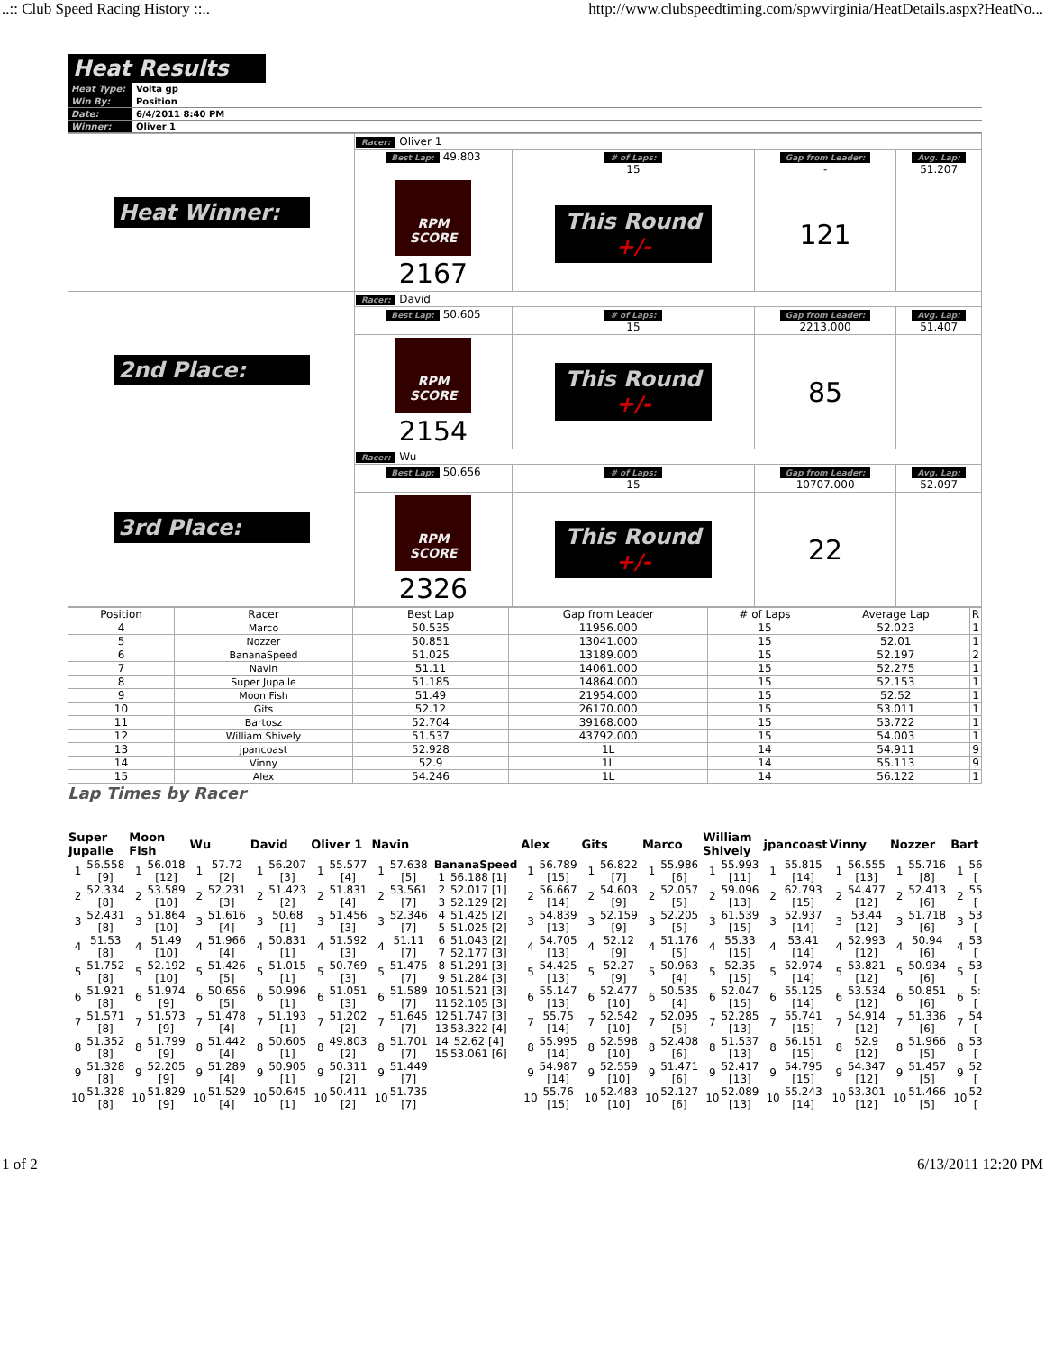..:: Club Speed Racing History ::.. http://www.clubspeedtiming.com/spwvirginia/HeatDetails.aspx?HeatNo...
Heat Results
| Heat Type: | Volta gp |
| Win By: | Position |
| Date: | 6/4/2011 8:40 PM |
| Winner: | Oliver 1 |
| Heat Winner: | Racer: Oliver 1 | | | |
| | Best Lap: 49.803 | # of Laps: 15 | Gap from Leader: - | Avg. Lap: 51.207 |
| | RPM SCORE 2167 | This Round +/- | 121 | |
| 2nd Place: | Racer: David | | | |
| | Best Lap: 50.605 | # of Laps: 15 | Gap from Leader: 2213.000 | Avg. Lap: 51.407 |
| | RPM SCORE 2154 | This Round +/- | 85 | |
| 3rd Place: | Racer: Wu | | | |
| | Best Lap: 50.656 | # of Laps: 15 | Gap from Leader: 10707.000 | Avg. Lap: 52.097 |
| | RPM SCORE 2326 | This Round +/- | 22 | |
| Position | Racer | Best Lap | Gap from Leader | # of Laps | Average Lap | R |
| --- | --- | --- | --- | --- | --- | --- |
| 4 | Marco | 50.535 | 11956.000 | 15 | 52.023 | 1 |
| 5 | Nozzer | 50.851 | 13041.000 | 15 | 52.01 | 1 |
| 6 | BananaSpeed | 51.025 | 13189.000 | 15 | 52.197 | 2 |
| 7 | Navin | 51.11 | 14061.000 | 15 | 52.275 | 1 |
| 8 | Super Jupalle | 51.185 | 14864.000 | 15 | 52.153 | 1 |
| 9 | Moon Fish | 51.49 | 21954.000 | 15 | 52.52 | 1 |
| 10 | Gits | 52.12 | 26170.000 | 15 | 53.011 | 1 |
| 11 | Bartosz | 52.704 | 39168.000 | 15 | 53.722 | 1 |
| 12 | William Shively | 51.537 | 43792.000 | 15 | 54.003 | 1 |
| 13 | jpancoast | 52.928 | 1L | 14 | 54.911 | 9 |
| 14 | Vinny | 52.9 | 1L | 14 | 55.113 | 9 |
| 15 | Alex | 54.246 | 1L | 14 | 56.122 | 1 |
Lap Times by Racer
| Super Jupalle | Moon Fish | Wu | David | Oliver 1 | Navin | | Alex | Gits | Marco | William Shively | jpancoast | Vinny | Nozzer | Bart |
| --- | --- | --- | --- | --- | --- | --- | --- | --- | --- | --- | --- | --- | --- | --- |
| / 1 / 56.558 [9] / / 2 / 52.334 [8] / / 3 / 52.431 [8] / / 4 / 51.53 [8] / / 5 / 51.752 [8] / / 6 / 51.921 [8] / / 7 / 51.571 [8] / / 8 / 51.352 [8] / / 9 / 51.328 [8] / / 10 / 51.328 [8] / | / 1 / 56.018 [12] / / 2 / 53.589 [10] / / 3 / 51.864 [10] / / 4 / 51.49 [10] / / 5 / 52.192 [10] / / 6 / 51.974 [9] / / 7 / 51.573 [9] / / 8 / 51.799 [9] / / 9 / 52.205 [9] / / 10 / 51.829 [9] / | / 1 / 57.72 [2] / / 2 / 52.231 [3] / / 3 / 51.616 [4] / / 4 / 51.966 [4] / / 5 / 51.426 [5] / / 6 / 50.656 [5] / / 7 / 51.478 [4] / / 8 / 51.442 [4] / / 9 / 51.289 [4] / / 10 / 51.529 [4] / | / 1 / 56.207 [3] / / 2 / 51.423 [2] / / 3 / 50.68 [1] / / 4 / 50.831 [1] / / 5 / 51.015 [1] / / 6 / 50.996 [1] / / 7 / 51.193 [1] / / 8 / 50.605 [1] / / 9 / 50.905 [1] / / 10 / 50.645 [1] / | / 1 / 55.577 [4] / / 2 / 51.831 [4] / / 3 / 51.456 [3] / / 4 / 51.592 [3] / / 5 / 50.769 [3] / / 6 / 51.051 [3] / / 7 / 51.202 [2] / / 8 / 49.803 [2] / / 9 / 50.311 [2] / / 10 / 50.411 [2] / | / 1 / 57.638 [5] / / 2 / 53.561 [7] / / 3 / 52.346 [7] / / 4 / 51.11 [7] / / 5 / 51.475 [7] / / 6 / 51.589 [7] / / 7 / 51.645 [7] / / 8 / 51.701 [7] / / 9 / 51.449 [7] / / 10 / 51.735 [7] / | BananaSpeed / 1 / 56.188 [1] / / 2 / 52.017 [1] / / 3 / 52.129 [2] / / 4 / 51.425 [2] / / 5 / 51.025 [2] / / 6 / 51.043 [2] / / 7 / 52.177 [3] / / 8 / 51.291 [3] / / 9 / 51.284 [3] / / 10 / 51.521 [3] / / 11 / 52.105 [3] / / 12 / 51.747 [3] / / 13 / 53.322 [4] / / 14 / 52.62 [4] / / 15 / 53.061 [6] / | / 1 / 56.789 [15] / / 2 / 56.667 [14] / / 3 / 54.839 [13] / / 4 / 54.705 [13] / / 5 / 54.425 [13] / / 6 / 55.147 [13] / / 7 / 55.75 [14] / / 8 / 55.995 [14] / / 9 / 54.987 [14] / / 10 / 55.76 [15] / | / 1 / 56.822 [7] / / 2 / 54.603 [9] / / 3 / 52.159 [9] / / 4 / 52.12 [9] / / 5 / 52.27 [9] / / 6 / 52.477 [10] / / 7 / 52.542 [10] / / 8 / 52.598 [10] / / 9 / 52.559 [10] / / 10 / 52.483 [10] / | / 1 / 55.986 [6] / / 2 / 52.057 [5] / / 3 / 52.205 [5] / / 4 / 51.176 [5] / / 5 / 50.963 [4] / / 6 / 50.535 [4] / / 7 / 52.095 [5] / / 8 / 52.408 [6] / / 9 / 51.471 [6] / / 10 / 52.127 [6] / | / 1 / 55.993 [11] / / 2 / 59.096 [13] / / 3 / 61.539 [15] / / 4 / 55.33 [15] / / 5 / 52.35 [15] / / 6 / 52.047 [15] / / 7 / 52.285 [13] / / 8 / 51.537 [13] / / 9 / 52.417 [13] / / 10 / 52.089 [13] / | / 1 / 55.815 [14] / / 2 / 62.793 [15] / / 3 / 52.937 [14] / / 4 / 53.41 [14] / / 5 / 52.974 [14] / / 6 / 55.125 [14] / / 7 / 55.741 [15] / / 8 / 56.151 [15] / / 9 / 54.795 [15] / / 10 / 55.243 [14] / | / 1 / 56.555 [13] / / 2 / 54.477 [12] / / 3 / 53.44 [12] / / 4 / 52.993 [12] / / 5 / 53.821 [12] / / 6 / 53.534 [12] / / 7 / 54.914 [12] / / 8 / 52.9 [12] / / 9 / 54.347 [12] / / 10 / 53.301 [12] / | / 1 / 55.716 [8] / / 2 / 52.413 [6] / / 3 / 51.718 [6] / / 4 / 50.94 [6] / / 5 / 50.934 [6] / / 6 / 50.851 [6] / / 7 / 51.336 [6] / / 8 / 51.966 [5] / / 9 / 51.457 [5] / / 10 / 51.466 [5] / | / 1 / 56 [ / / 2 / 55 [ / / 3 / 53 [ / / 4 / 53 [ / / 5 / 53 [ / / 6 / 5: [ / / 7 / 54 [ / / 8 / 53 [ / / 9 / 52 [ / / 10 / 52 [ / |
1 of 2 6/13/2011 12:20 PM